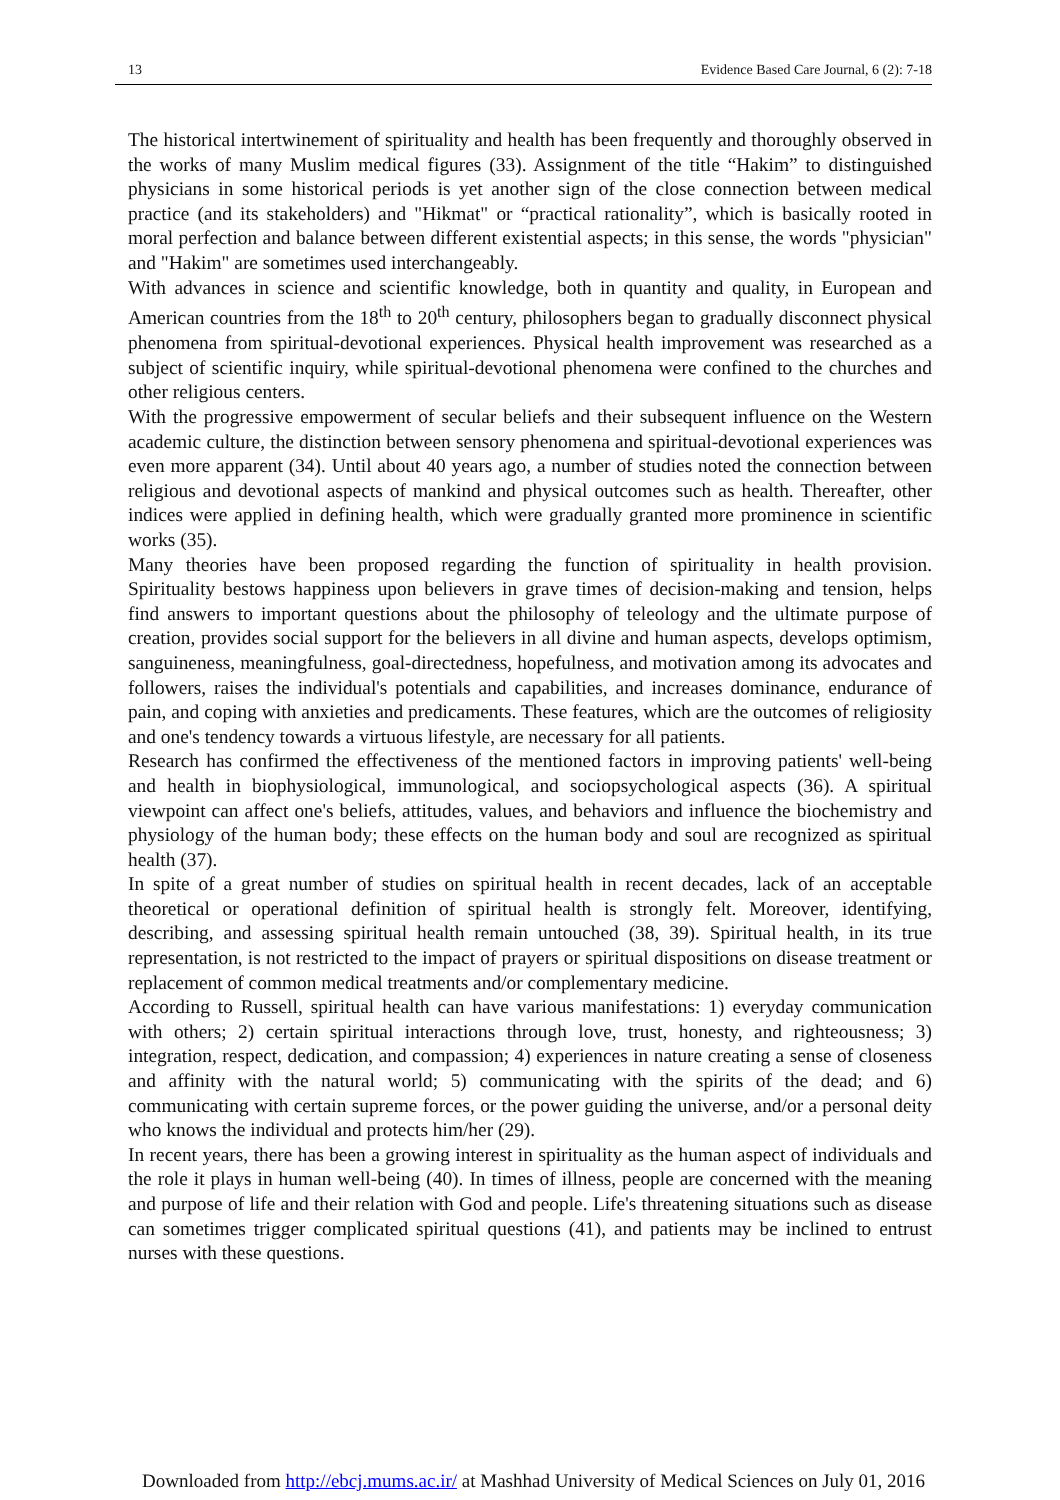13 Evidence Based Care Journal, 6 (2): 7-18
The historical intertwinement of spirituality and health has been frequently and thoroughly observed in the works of many Muslim medical figures (33). Assignment of the title “Hakim” to distinguished physicians in some historical periods is yet another sign of the close connection between medical practice (and its stakeholders) and "Hikmat" or “practical rationality”, which is basically rooted in moral perfection and balance between different existential aspects; in this sense, the words "physician" and "Hakim" are sometimes used interchangeably.
With advances in science and scientific knowledge, both in quantity and quality, in European and American countries from the 18<sup>th</sup> to 20<sup>th</sup> century, philosophers began to gradually disconnect physical phenomena from spiritual-devotional experiences. Physical health improvement was researched as a subject of scientific inquiry, while spiritual-devotional phenomena were confined to the churches and other religious centers.
With the progressive empowerment of secular beliefs and their subsequent influence on the Western academic culture, the distinction between sensory phenomena and spiritual-devotional experiences was even more apparent (34). Until about 40 years ago, a number of studies noted the connection between religious and devotional aspects of mankind and physical outcomes such as health. Thereafter, other indices were applied in defining health, which were gradually granted more prominence in scientific works (35).
Many theories have been proposed regarding the function of spirituality in health provision. Spirituality bestows happiness upon believers in grave times of decision-making and tension, helps find answers to important questions about the philosophy of teleology and the ultimate purpose of creation, provides social support for the believers in all divine and human aspects, develops optimism, sanguineness, meaningfulness, goal-directedness, hopefulness, and motivation among its advocates and followers, raises the individual's potentials and capabilities, and increases dominance, endurance of pain, and coping with anxieties and predicaments. These features, which are the outcomes of religiosity and one's tendency towards a virtuous lifestyle, are necessary for all patients.
Research has confirmed the effectiveness of the mentioned factors in improving patients' well-being and health in biophysiological, immunological, and sociopsychological aspects (36). A spiritual viewpoint can affect one's beliefs, attitudes, values, and behaviors and influence the biochemistry and physiology of the human body; these effects on the human body and soul are recognized as spiritual health (37).
In spite of a great number of studies on spiritual health in recent decades, lack of an acceptable theoretical or operational definition of spiritual health is strongly felt. Moreover, identifying, describing, and assessing spiritual health remain untouched (38, 39). Spiritual health, in its true representation, is not restricted to the impact of prayers or spiritual dispositions on disease treatment or replacement of common medical treatments and/or complementary medicine.
According to Russell, spiritual health can have various manifestations: 1) everyday communication with others; 2) certain spiritual interactions through love, trust, honesty, and righteousness; 3) integration, respect, dedication, and compassion; 4) experiences in nature creating a sense of closeness and affinity with the natural world; 5) communicating with the spirits of the dead; and 6) communicating with certain supreme forces, or the power guiding the universe, and/or a personal deity who knows the individual and protects him/her (29).
In recent years, there has been a growing interest in spirituality as the human aspect of individuals and the role it plays in human well-being (40). In times of illness, people are concerned with the meaning and purpose of life and their relation with God and people. Life's threatening situations such as disease can sometimes trigger complicated spiritual questions (41), and patients may be inclined to entrust nurses with these questions.
Downloaded from http://ebcj.mums.ac.ir/ at Mashhad University of Medical Sciences on July 01, 2016